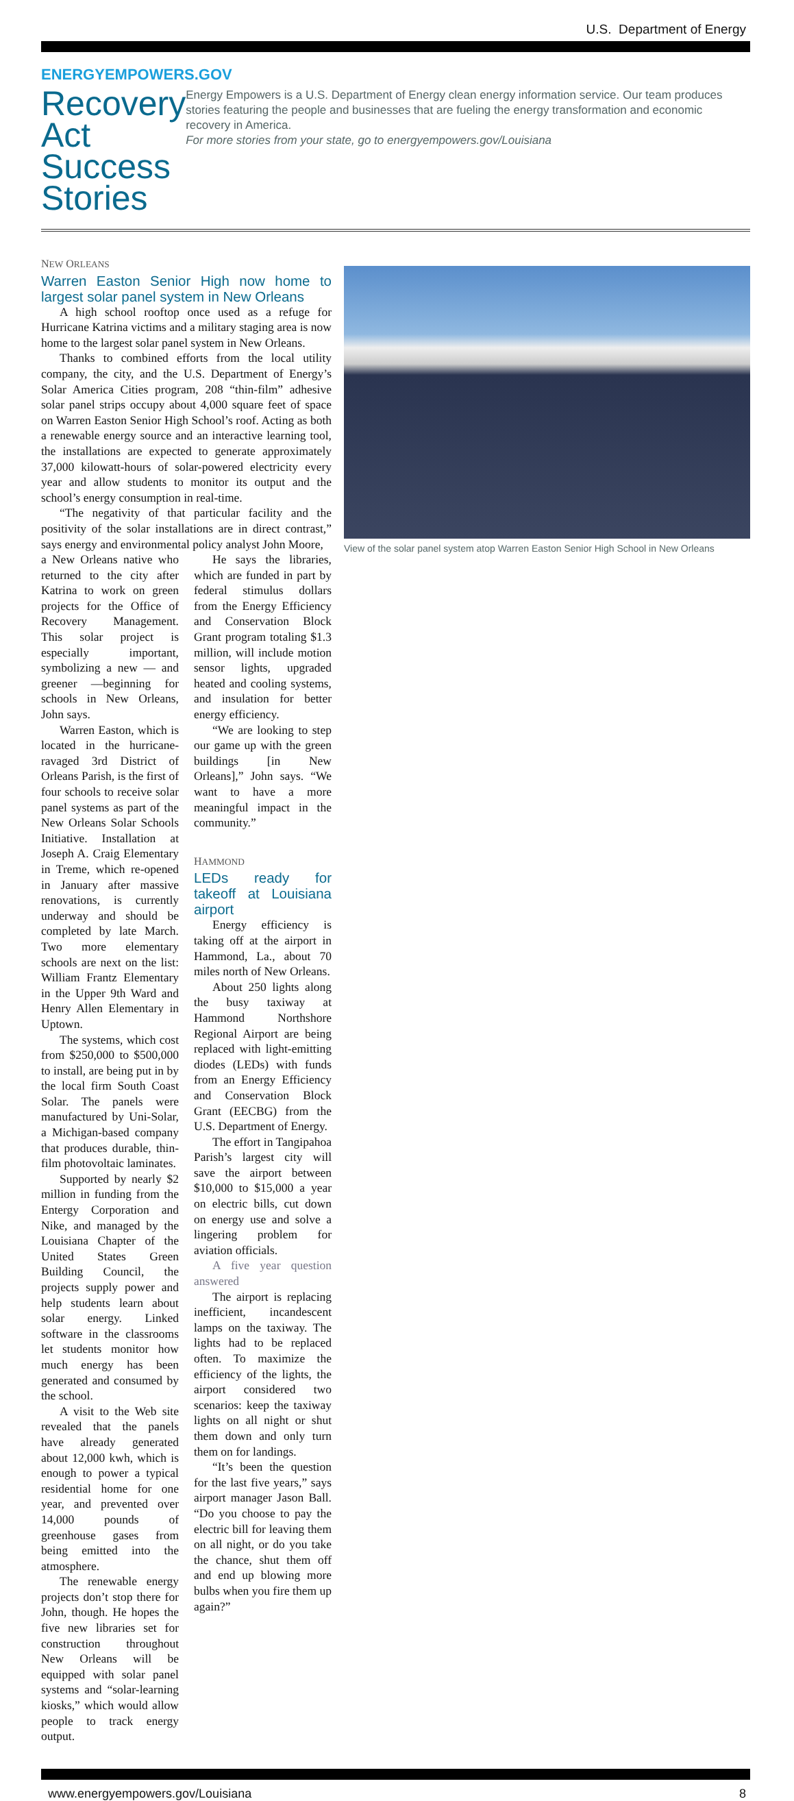U.S. Department of Energy
ENERGYEMPOWERS.GOV
Recovery Act Success Stories
Energy Empowers is a U.S. Department of Energy clean energy information service. Our team produces stories featuring the people and businesses that are fueling the energy transformation and economic recovery in America.
For more stories from your state, go to energyempowers.gov/Louisiana
NEW ORLEANS
View of the solar panel system atop Warren Easton Senior High School in New Orleans
Warren Easton Senior High now home to largest solar panel system in New Orleans
A high school rooftop once used as a refuge for Hurricane Katrina victims and a military staging area is now home to the largest solar panel system in New Orleans.
Thanks to combined efforts from the local utility company, the city, and the U.S. Department of Energy’s Solar America Cities program, 208 “thin-film” adhesive solar panel strips occupy about 4,000 square feet of space on Warren Easton Senior High School’s roof. Acting as both a renewable energy source and an interactive learning tool, the installations are expected to generate approximately 37,000 kilowatt-hours of solar-powered electricity every year and allow students to monitor its output and the school’s energy consumption in real-time.
“The negativity of that particular facility and the positivity of the solar installations are in direct contrast,” says energy and environmental policy analyst John Moore,
a New Orleans native who returned to the city after Katrina to work on green projects for the Office of Recovery Management. This solar project is especially important, symbolizing a new — and greener —beginning for schools in New Orleans, John says.
Warren Easton, which is located in the hurricane-ravaged 3rd District of Orleans Parish, is the first of four schools to receive solar panel systems as part of the New Orleans Solar Schools Initiative. Installation at Joseph A. Craig Elementary in Treme, which re-opened in January after massive renovations, is currently underway and should be completed by late March. Two more elementary schools are next on the list: William Frantz Elementary in the Upper 9th Ward and Henry Allen Elementary in Uptown.
The systems, which cost from $250,000 to $500,000 to install, are being put in by the local firm South Coast Solar. The panels were manufactured by Uni-Solar, a Michigan-based company that produces durable, thin-film photovoltaic laminates.
Supported by nearly $2 million in funding from the Entergy Corporation and Nike, and managed by the Louisiana Chapter of the United States Green Building Council, the projects supply power and help students learn about solar energy. Linked software in the classrooms let students monitor how much energy has been generated and consumed by the school.
A visit to the Web site revealed that the panels have already generated about 12,000 kwh, which is enough to power a typical residential home for one year, and prevented over 14,000 pounds of greenhouse gases from being emitted into the atmosphere.
The renewable energy projects don’t stop there for John, though. He hopes the five new libraries set for construction throughout New Orleans will be equipped with solar panel systems and “solar-learning kiosks,” which would allow people to track energy output.
He says the libraries, which are funded in part by federal stimulus dollars from the Energy Efficiency and Conservation Block Grant program totaling $1.3 million, will include motion sensor lights, upgraded heated and cooling systems, and insulation for better energy efficiency.
“We are looking to step our game up with the green buildings [in New Orleans],” John says. “We want to have a more meaningful impact in the community.”
HAMMOND
LEDs ready for takeoff at Louisiana airport
Energy efficiency is taking off at the airport in Hammond, La., about 70 miles north of New Orleans.
About 250 lights along the busy taxiway at Hammond Northshore Regional Airport are being replaced with light-emitting diodes (LEDs) with funds from an Energy Efficiency and Conservation Block Grant (EECBG) from the U.S. Department of Energy.
The effort in Tangipahoa Parish’s largest city will save the airport between $10,000 to $15,000 a year on electric bills, cut down on energy use and solve a lingering problem for aviation officials.
A five year question answered
The airport is replacing inefficient, incandescent lamps on the taxiway. The lights had to be replaced often. To maximize the efficiency of the lights, the airport considered two scenarios: keep the taxiway lights on all night or shut them down and only turn them on for landings.
“It’s been the question for the last five years,” says airport manager Jason Ball. “Do you choose to pay the electric bill for leaving them on all night, or do you take the chance, shut them off and end up blowing more bulbs when you fire them up again?”
www.energyempowers.gov/Louisiana 8